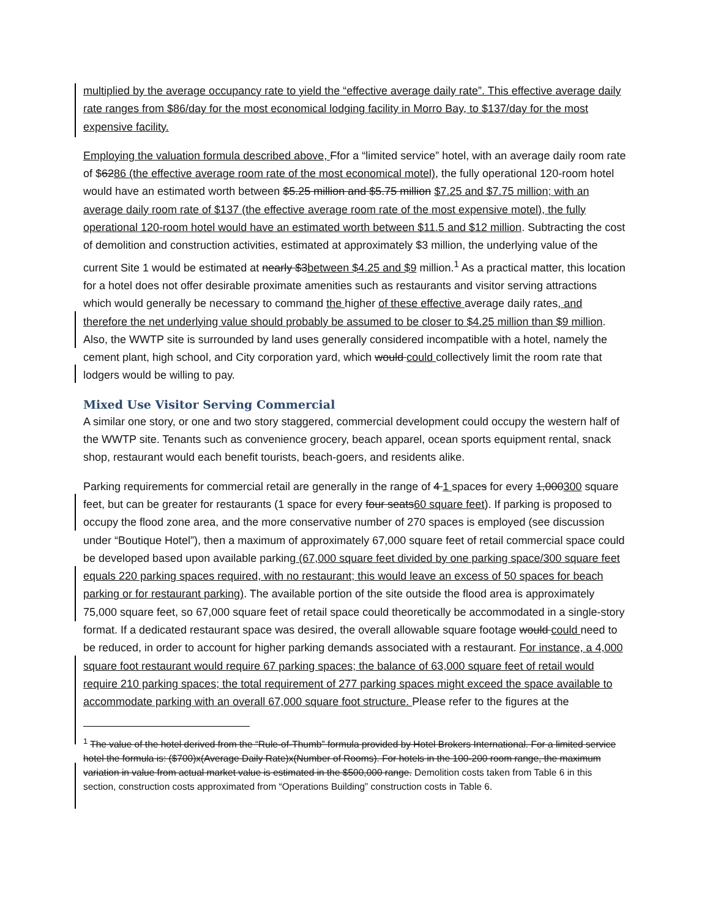multiplied by the average occupancy rate to yield the “effective average daily rate”. This effective average daily rate ranges from $86/day for the most economical lodging facility in Morro Bay, to $137/day for the most expensive facility.
Employing the valuation formula described above, Ffor a “limited service” hotel, with an average daily room rate of $6286 (the effective average room rate of the most economical motel), the fully operational 120-room hotel would have an estimated worth between $5.25 million and $5.75 million $7.25 and $7.75 million; with an average daily room rate of $137 (the effective average room rate of the most expensive motel), the fully operational 120-room hotel would have an estimated worth between $11.5 and $12 million. Subtracting the cost of demolition and construction activities, estimated at approximately $3 million, the underlying value of the current Site 1 would be estimated at nearly $3between $4.25 and $9 million.<sup>1</sup> As a practical matter, this location for a hotel does not offer desirable proximate amenities such as restaurants and visitor serving attractions which would generally be necessary to command the higher of these effective average daily rates, and therefore the net underlying value should probably be assumed to be closer to $4.25 million than $9 million. Also, the WWTP site is surrounded by land uses generally considered incompatible with a hotel, namely the cement plant, high school, and City corporation yard, which would could collectively limit the room rate that lodgers would be willing to pay.
Mixed Use Visitor Serving Commercial
A similar one story, or one and two story staggered, commercial development could occupy the western half of the WWTP site. Tenants such as convenience grocery, beach apparel, ocean sports equipment rental, snack shop, restaurant would each benefit tourists, beach-goers, and residents alike.
Parking requirements for commercial retail are generally in the range of 4 1 spaces for every 1,000300 square feet, but can be greater for restaurants (1 space for every four seats60 square feet). If parking is proposed to occupy the flood zone area, and the more conservative number of 270 spaces is employed (see discussion under “Boutique Hotel”), then a maximum of approximately 67,000 square feet of retail commercial space could be developed based upon available parking (67,000 square feet divided by one parking space/300 square feet equals 220 parking spaces required, with no restaurant; this would leave an excess of 50 spaces for beach parking or for restaurant parking). The available portion of the site outside the flood area is approximately 75,000 square feet, so 67,000 square feet of retail space could theoretically be accommodated in a single-story format. If a dedicated restaurant space was desired, the overall allowable square footage would could need to be reduced, in order to account for higher parking demands associated with a restaurant. For instance, a 4,000 square foot restaurant would require 67 parking spaces; the balance of 63,000 square feet of retail would require 210 parking spaces; the total requirement of 277 parking spaces might exceed the space available to accommodate parking with an overall 67,000 square foot structure. Please refer to the figures at the
<sup>1</sup> The value of the hotel derived from the “Rule-of-Thumb” formula provided by Hotel Brokers International. For a limited service hotel the formula is: ($700)x(Average Daily Rate)x(Number of Rooms). For hotels in the 100-200 room range, the maximum variation in value from actual market value is estimated in the $500,000 range. Demolition costs taken from Table 6 in this section, construction costs approximated from “Operations Building” construction costs in Table 6.